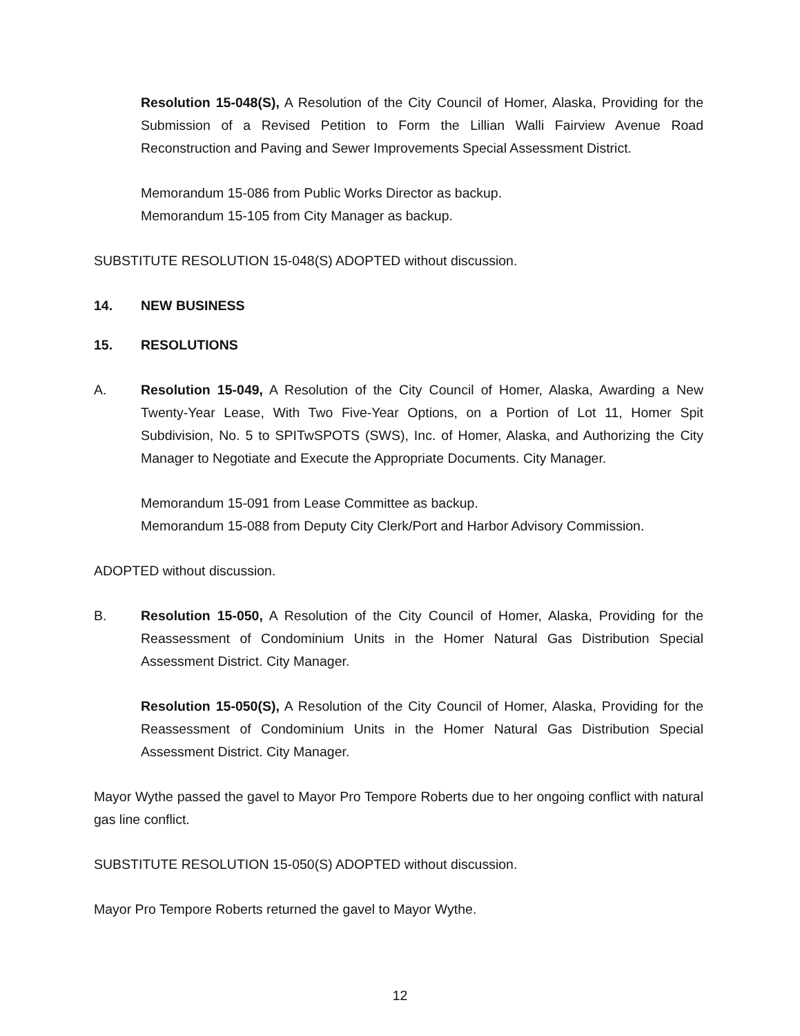Resolution 15-048(S), A Resolution of the City Council of Homer, Alaska, Providing for the Submission of a Revised Petition to Form the Lillian Walli Fairview Avenue Road Reconstruction and Paving and Sewer Improvements Special Assessment District.
Memorandum 15-086 from Public Works Director as backup.
Memorandum 15-105 from City Manager as backup.
SUBSTITUTE RESOLUTION 15-048(S) ADOPTED without discussion.
14. NEW BUSINESS
15. RESOLUTIONS
A. Resolution 15-049, A Resolution of the City Council of Homer, Alaska, Awarding a New Twenty-Year Lease, With Two Five-Year Options, on a Portion of Lot 11, Homer Spit Subdivision, No. 5 to SPITwSPOTS (SWS), Inc. of Homer, Alaska, and Authorizing the City Manager to Negotiate and Execute the Appropriate Documents. City Manager.
Memorandum 15-091 from Lease Committee as backup.
Memorandum 15-088 from Deputy City Clerk/Port and Harbor Advisory Commission.
ADOPTED without discussion.
B. Resolution 15-050, A Resolution of the City Council of Homer, Alaska, Providing for the Reassessment of Condominium Units in the Homer Natural Gas Distribution Special Assessment District. City Manager.
Resolution 15-050(S), A Resolution of the City Council of Homer, Alaska, Providing for the Reassessment of Condominium Units in the Homer Natural Gas Distribution Special Assessment District. City Manager.
Mayor Wythe passed the gavel to Mayor Pro Tempore Roberts due to her ongoing conflict with natural gas line conflict.
SUBSTITUTE RESOLUTION 15-050(S) ADOPTED without discussion.
Mayor Pro Tempore Roberts returned the gavel to Mayor Wythe.
12